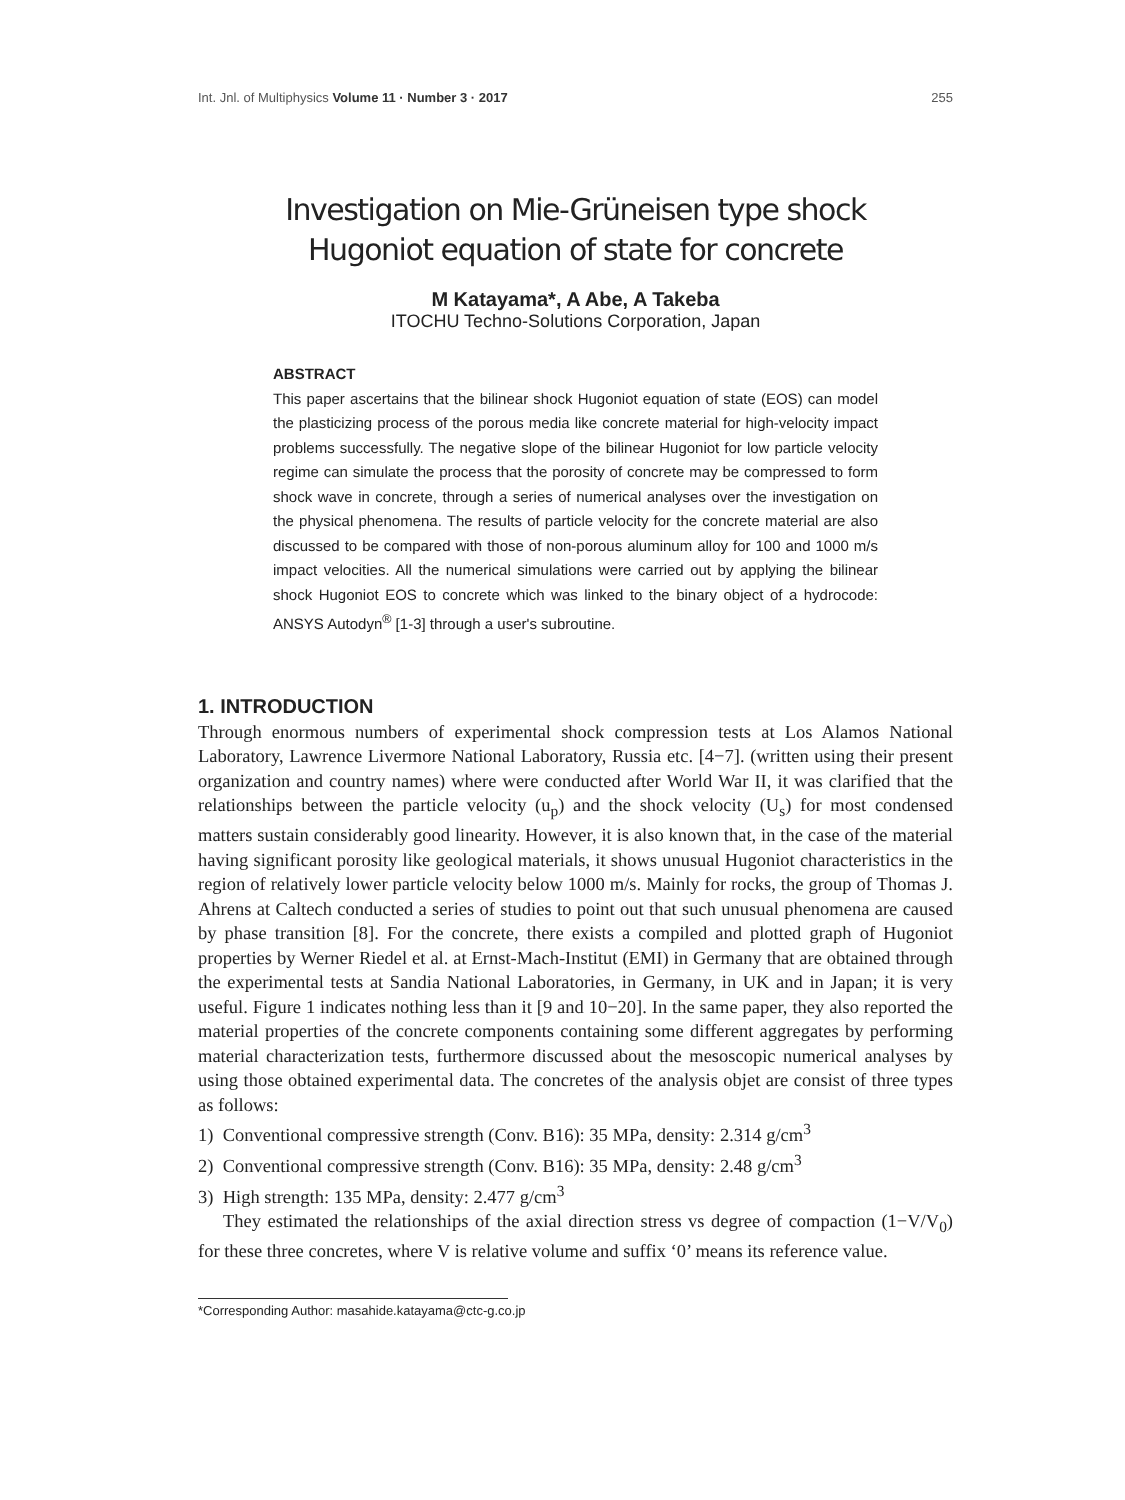Int. Jnl. of Multiphysics Volume 11 · Number 3 · 2017 255
Investigation on Mie-Grüneisen type shock
Hugoniot equation of state for concrete
M Katayama*, A Abe, A Takeba
ITOCHU Techno-Solutions Corporation, Japan
ABSTRACT
This paper ascertains that the bilinear shock Hugoniot equation of state (EOS) can model the plasticizing process of the porous media like concrete material for high-velocity impact problems successfully. The negative slope of the bilinear Hugoniot for low particle velocity regime can simulate the process that the porosity of concrete may be compressed to form shock wave in concrete, through a series of numerical analyses over the investigation on the physical phenomena. The results of particle velocity for the concrete material are also discussed to be compared with those of non-porous aluminum alloy for 100 and 1000 m/s impact velocities. All the numerical simulations were carried out by applying the bilinear shock Hugoniot EOS to concrete which was linked to the binary object of a hydrocode: ANSYS Autodyn<sup>®</sup> [1-3] through a user's subroutine.
1. INTRODUCTION
Through enormous numbers of experimental shock compression tests at Los Alamos National Laboratory, Lawrence Livermore National Laboratory, Russia etc. [4−7]. (written using their present organization and country names) where were conducted after World War II, it was clarified that the relationships between the particle velocity (u<sub>p</sub>) and the shock velocity (U<sub>s</sub>) for most condensed matters sustain considerably good linearity. However, it is also known that, in the case of the material having significant porosity like geological materials, it shows unusual Hugoniot characteristics in the region of relatively lower particle velocity below 1000 m/s. Mainly for rocks, the group of Thomas J. Ahrens at Caltech conducted a series of studies to point out that such unusual phenomena are caused by phase transition [8]. For the concrete, there exists a compiled and plotted graph of Hugoniot properties by Werner Riedel et al. at Ernst-Mach-Institut (EMI) in Germany that are obtained through the experimental tests at Sandia National Laboratories, in Germany, in UK and in Japan; it is very useful. Figure 1 indicates nothing less than it [9 and 10−20]. In the same paper, they also reported the material properties of the concrete components containing some different aggregates by performing material characterization tests, furthermore discussed about the mesoscopic numerical analyses by using those obtained experimental data. The concretes of the analysis objet are consist of three types as follows:
1) Conventional compressive strength (Conv. B16): 35 MPa, density: 2.314 g/cm<sup>3</sup>
2) Conventional compressive strength (Conv. B16): 35 MPa, density: 2.48 g/cm<sup>3</sup>
3) High strength: 135 MPa, density: 2.477 g/cm<sup>3</sup>
They estimated the relationships of the axial direction stress vs degree of compaction (1−V/V<sub>0</sub>) for these three concretes, where V is relative volume and suffix ‘0’ means its reference value.
*Corresponding Author: masahide.katayama@ctc-g.co.jp